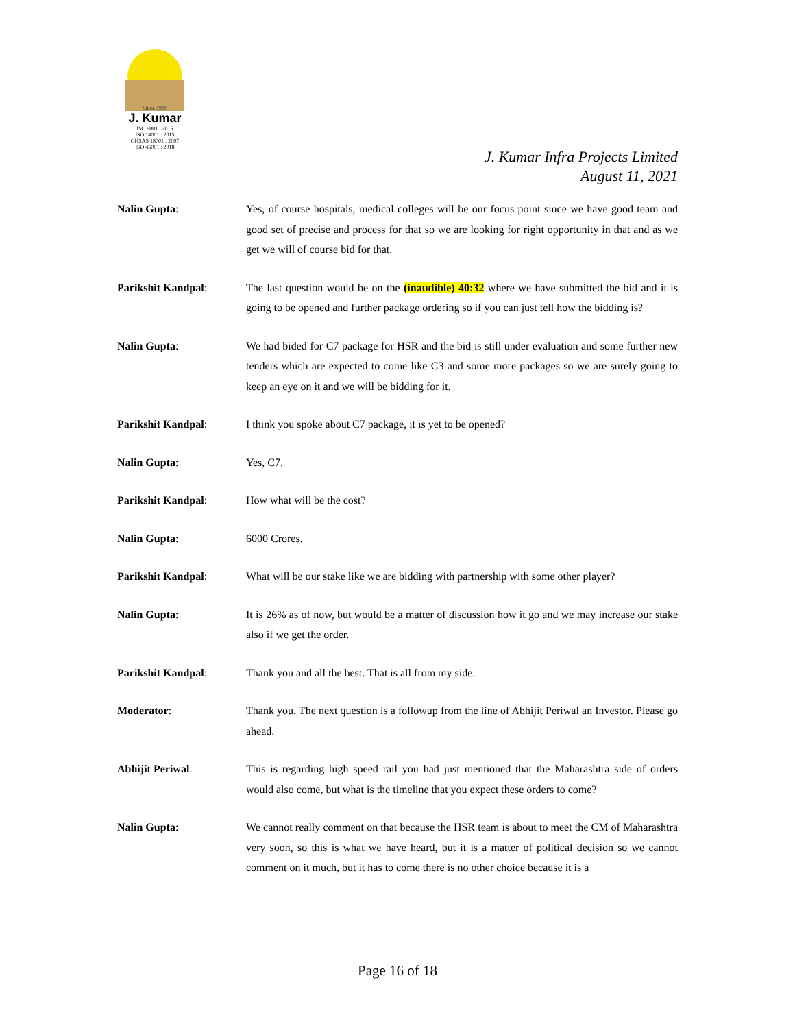Since 1980
J. Kumar
ISO 9001 : 2015
ISO 14001 : 2015
OHSAS 18001 : 2007
ISO 45001 : 2018
J. Kumar Infra Projects Limited
August 11, 2021
Nalin Gupta: Yes, of course hospitals, medical colleges will be our focus point since we have good team and good set of precise and process for that so we are looking for right opportunity in that and as we get we will of course bid for that.
Parikshit Kandpal: The last question would be on the (inaudible) 40:32 where we have submitted the bid and it is going to be opened and further package ordering so if you can just tell how the bidding is?
Nalin Gupta: We had bided for C7 package for HSR and the bid is still under evaluation and some further new tenders which are expected to come like C3 and some more packages so we are surely going to keep an eye on it and we will be bidding for it.
Parikshit Kandpal: I think you spoke about C7 package, it is yet to be opened?
Nalin Gupta: Yes, C7.
Parikshit Kandpal: How what will be the cost?
Nalin Gupta: 6000 Crores.
Parikshit Kandpal: What will be our stake like we are bidding with partnership with some other player?
Nalin Gupta: It is 26% as of now, but would be a matter of discussion how it go and we may increase our stake also if we get the order.
Parikshit Kandpal: Thank you and all the best. That is all from my side.
Moderator: Thank you. The next question is a followup from the line of Abhijit Periwal an Investor. Please go ahead.
Abhijit Periwal: This is regarding high speed rail you had just mentioned that the Maharashtra side of orders would also come, but what is the timeline that you expect these orders to come?
Nalin Gupta: We cannot really comment on that because the HSR team is about to meet the CM of Maharashtra very soon, so this is what we have heard, but it is a matter of political decision so we cannot comment on it much, but it has to come there is no other choice because it is a
Page 16 of 18